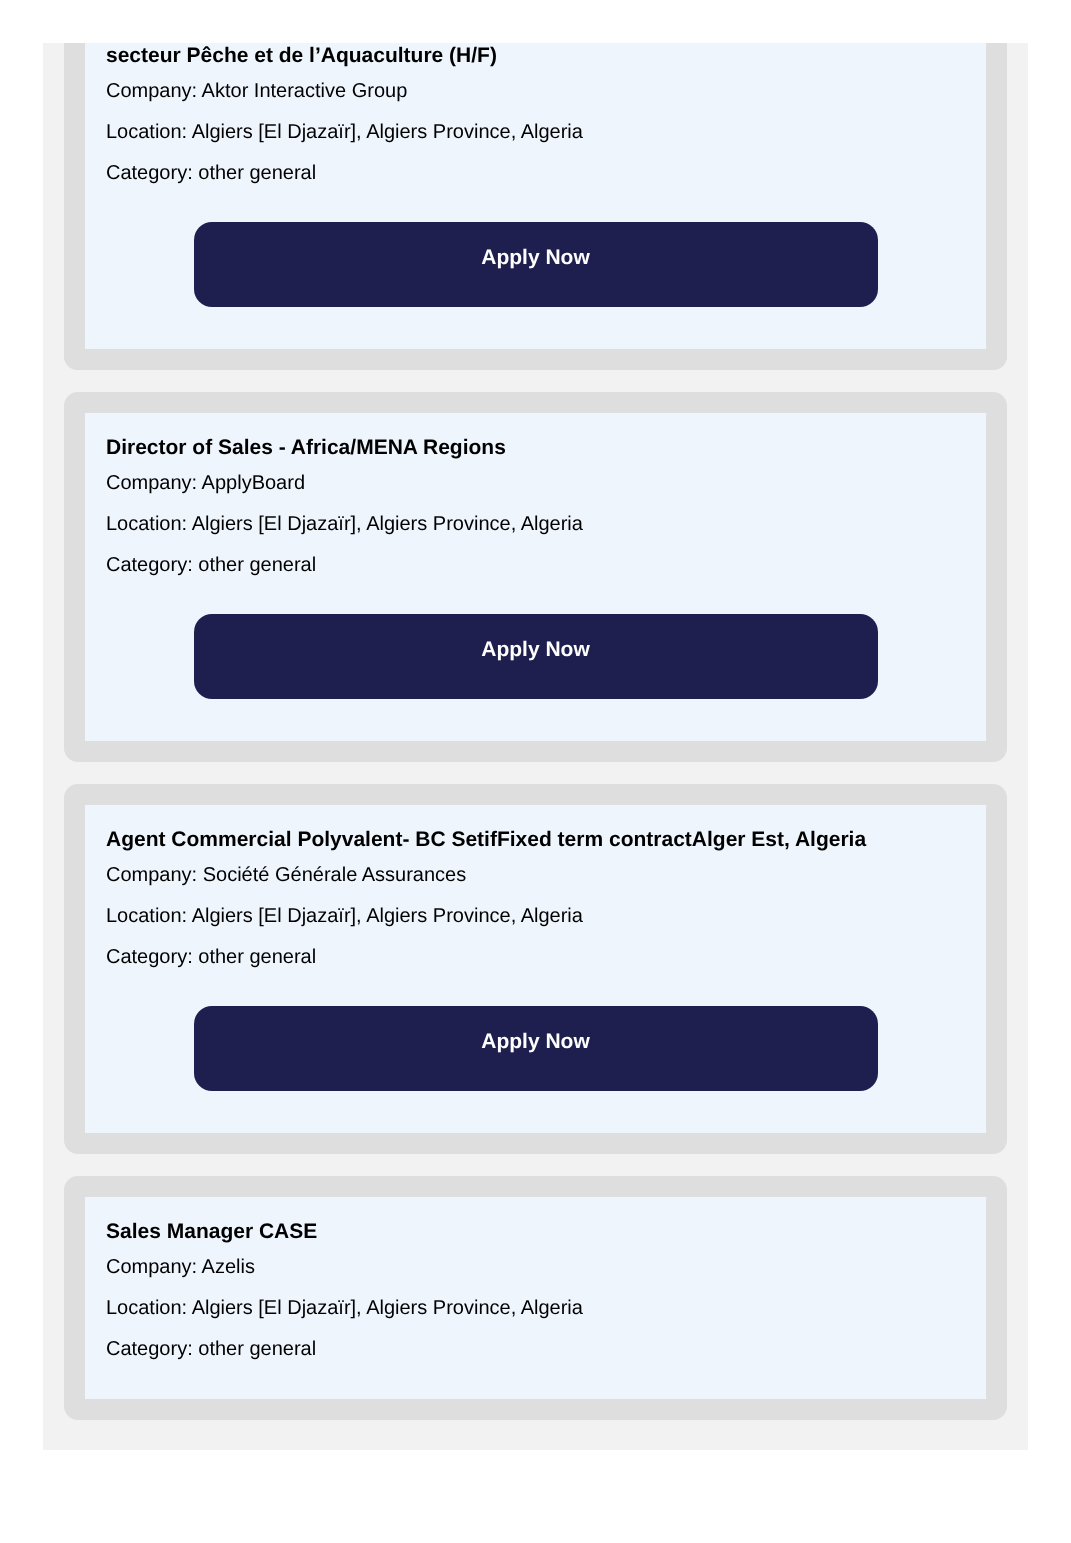secteur Pêche et de l’Aquaculture (H/F)
Company: Aktor Interactive Group
Location: Algiers [El Djazaïr], Algiers Province, Algeria
Category: other general
Apply Now
Director of Sales - Africa/MENA Regions
Company: ApplyBoard
Location: Algiers [El Djazaïr], Algiers Province, Algeria
Category: other general
Apply Now
Agent Commercial Polyvalent- BC SetifFixed term contractAlger Est, Algeria
Company: Société Générale Assurances
Location: Algiers [El Djazaïr], Algiers Province, Algeria
Category: other general
Apply Now
Sales Manager CASE
Company: Azelis
Location: Algiers [El Djazaïr], Algiers Province, Algeria
Category: other general